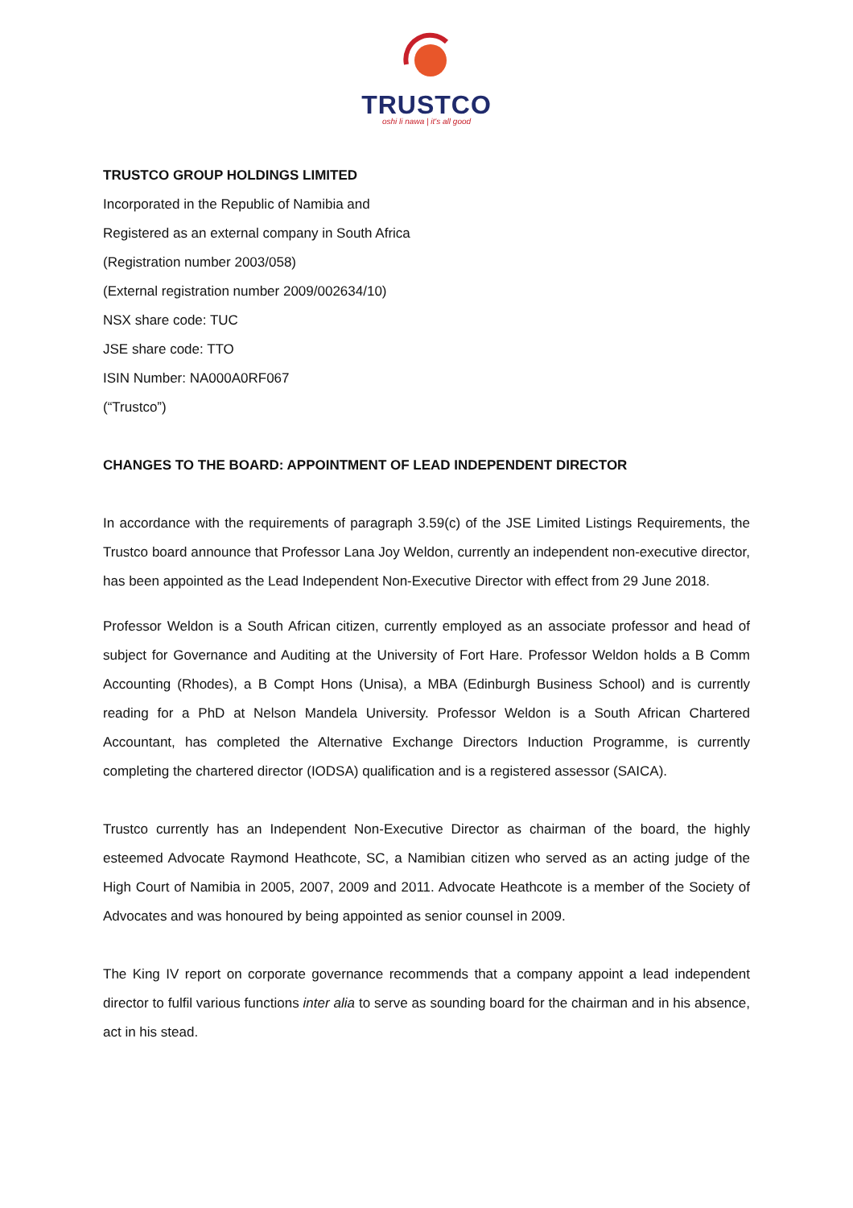TRUSTCO
oshi li nawa | it's all good
TRUSTCO GROUP HOLDINGS LIMITED
Incorporated in the Republic of Namibia and
Registered as an external company in South Africa
(Registration number 2003/058)
(External registration number 2009/002634/10)
NSX share code: TUC
JSE share code: TTO
ISIN Number: NA000A0RF067
(“Trustco”)
CHANGES TO THE BOARD: APPOINTMENT OF LEAD INDEPENDENT DIRECTOR
In accordance with the requirements of paragraph 3.59(c) of the JSE Limited Listings Requirements, the Trustco board announce that Professor Lana Joy Weldon, currently an independent non-executive director, has been appointed as the Lead Independent Non-Executive Director with effect from 29 June 2018.
Professor Weldon is a South African citizen, currently employed as an associate professor and head of subject for Governance and Auditing at the University of Fort Hare. Professor Weldon holds a B Comm Accounting (Rhodes), a B Compt Hons (Unisa), a MBA (Edinburgh Business School) and is currently reading for a PhD at Nelson Mandela University. Professor Weldon is a South African Chartered Accountant, has completed the Alternative Exchange Directors Induction Programme, is currently completing the chartered director (IODSA) qualification and is a registered assessor (SAICA).
Trustco currently has an Independent Non-Executive Director as chairman of the board, the highly esteemed Advocate Raymond Heathcote, SC, a Namibian citizen who served as an acting judge of the High Court of Namibia in 2005, 2007, 2009 and 2011. Advocate Heathcote is a member of the Society of Advocates and was honoured by being appointed as senior counsel in 2009.
The King IV report on corporate governance recommends that a company appoint a lead independent director to fulfil various functions inter alia to serve as sounding board for the chairman and in his absence, act in his stead.